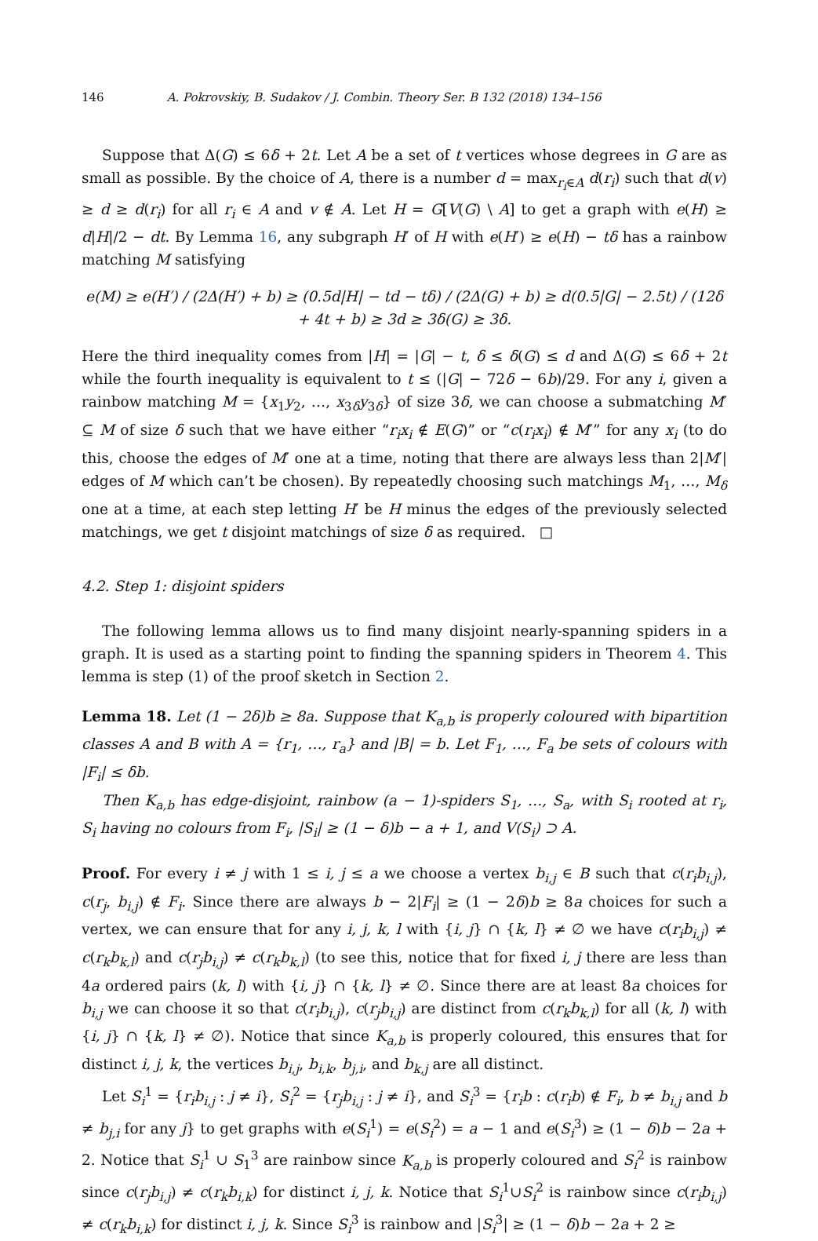146 A. Pokrovskiy, B. Sudakov / J. Combin. Theory Ser. B 132 (2018) 134–156
Suppose that Δ(G) ≤ 6δ + 2t. Let A be a set of t vertices whose degrees in G are as small as possible. By the choice of A, there is a number d = max<sub>r<sub>i</sub>∈A</sub> d(r<sub>i</sub>) such that d(v) ≥ d ≥ d(r<sub>i</sub>) for all r<sub>i</sub> ∈ A and v ∉ A. Let H = G[V(G) \ A] to get a graph with e(H) ≥ d|H|/2 − dt. By Lemma 16, any subgraph H′ of H with e(H′) ≥ e(H) − tδ has a rainbow matching M satisfying
e(M) ≥ e(H′) / (2Δ(H′) + b) ≥ (0.5d|H| − td − tδ) / (2Δ(G) + b) ≥ d(0.5|G| − 2.5t) / (12δ + 4t + b) ≥ 3d ≥ 3δ(G) ≥ 3δ.
Here the third inequality comes from |H| = |G| − t, δ ≤ δ(G) ≤ d and Δ(G) ≤ 6δ + 2t while the fourth inequality is equivalent to t ≤ (|G| − 72δ − 6b)/29. For any i, given a rainbow matching M = {x<sub>1</sub>y<sub>2</sub>, …, x<sub>3δ</sub>y<sub>3δ</sub>} of size 3δ, we can choose a submatching M′ ⊆ M of size δ such that we have either “r<sub>i</sub>x<sub>i</sub> ∉ E(G)” or “c(r<sub>i</sub>x<sub>i</sub>) ∉ M′” for any x<sub>i</sub> (to do this, choose the edges of M′ one at a time, noting that there are always less than 2|M′| edges of M which can’t be chosen). By repeatedly choosing such matchings M<sub>1</sub>, …, M<sub>δ</sub> one at a time, at each step letting H′ be H minus the edges of the previously selected matchings, we get t disjoint matchings of size δ as required. □
4.2. Step 1: disjoint spiders
The following lemma allows us to find many disjoint nearly-spanning spiders in a graph. It is used as a starting point to finding the spanning spiders in Theorem 4. This lemma is step (1) of the proof sketch in Section 2.
Lemma 18. Let (1 − 2δ)b ≥ 8a. Suppose that K<sub>a,b</sub> is properly coloured with bipartition classes A and B with A = {r<sub>1</sub>, …, r<sub>a</sub>} and |B| = b. Let F<sub>1</sub>, …, F<sub>a</sub> be sets of colours with |F<sub>i</sub>| ≤ δb.
Then K<sub>a,b</sub> has edge-disjoint, rainbow (a − 1)-spiders S<sub>1</sub>, …, S<sub>a</sub>, with S<sub>i</sub> rooted at r<sub>i</sub>, S<sub>i</sub> having no colours from F<sub>i</sub>, |S<sub>i</sub>| ≥ (1 − δ)b − a + 1, and V(S<sub>i</sub>) ⊃ A.
Proof. For every i ≠ j with 1 ≤ i, j ≤ a we choose a vertex b<sub>i,j</sub> ∈ B such that c(r<sub>i</sub>b<sub>i,j</sub>), c(r<sub>j</sub>, b<sub>i,j</sub>) ∉ F<sub>i</sub>. Since there are always b − 2|F<sub>i</sub>| ≥ (1 − 2δ)b ≥ 8a choices for such a vertex, we can ensure that for any i, j, k, l with {i, j} ∩ {k, l} ≠ ∅ we have c(r<sub>i</sub>b<sub>i,j</sub>) ≠ c(r<sub>k</sub>b<sub>k,l</sub>) and c(r<sub>j</sub>b<sub>i,j</sub>) ≠ c(r<sub>k</sub>b<sub>k,l</sub>) (to see this, notice that for fixed i, j there are less than 4a ordered pairs (k, l) with {i, j} ∩ {k, l} ≠ ∅. Since there are at least 8a choices for b<sub>i,j</sub> we can choose it so that c(r<sub>i</sub>b<sub>i,j</sub>), c(r<sub>j</sub>b<sub>i,j</sub>) are distinct from c(r<sub>k</sub>b<sub>k,l</sub>) for all (k, l) with {i, j} ∩ {k, l} ≠ ∅). Notice that since K<sub>a,b</sub> is properly coloured, this ensures that for distinct i, j, k, the vertices b<sub>i,j</sub>, b<sub>i,k</sub>, b<sub>j,i</sub>, and b<sub>k,j</sub> are all distinct.
Let S<sub>i</sub><sup>1</sup> = {r<sub>i</sub>b<sub>i,j</sub> : j ≠ i}, S<sub>i</sub><sup>2</sup> = {r<sub>j</sub>b<sub>i,j</sub> : j ≠ i}, and S<sub>i</sub><sup>3</sup> = {r<sub>i</sub>b : c(r<sub>i</sub>b) ∉ F<sub>i</sub>, b ≠ b<sub>i,j</sub> and b ≠ b<sub>j,i</sub> for any j} to get graphs with e(S<sub>i</sub><sup>1</sup>) = e(S<sub>i</sub><sup>2</sup>) = a − 1 and e(S<sub>i</sub><sup>3</sup>) ≥ (1 − δ)b − 2a + 2. Notice that S<sub>i</sub><sup>1</sup> ∪ S<sub>1</sub><sup>3</sup> are rainbow since K<sub>a,b</sub> is properly coloured and S<sub>i</sub><sup>2</sup> is rainbow since c(r<sub>j</sub>b<sub>i,j</sub>) ≠ c(r<sub>k</sub>b<sub>i,k</sub>) for distinct i, j, k. Notice that S<sub>i</sub><sup>1</sup>∪S<sub>i</sub><sup>2</sup> is rainbow since c(r<sub>i</sub>b<sub>i,j</sub>) ≠ c(r<sub>k</sub>b<sub>i,k</sub>) for distinct i, j, k. Since S<sub>i</sub><sup>3</sup> is rainbow and |S<sub>i</sub><sup>3</sup>| ≥ (1 − δ)b − 2a + 2 ≥